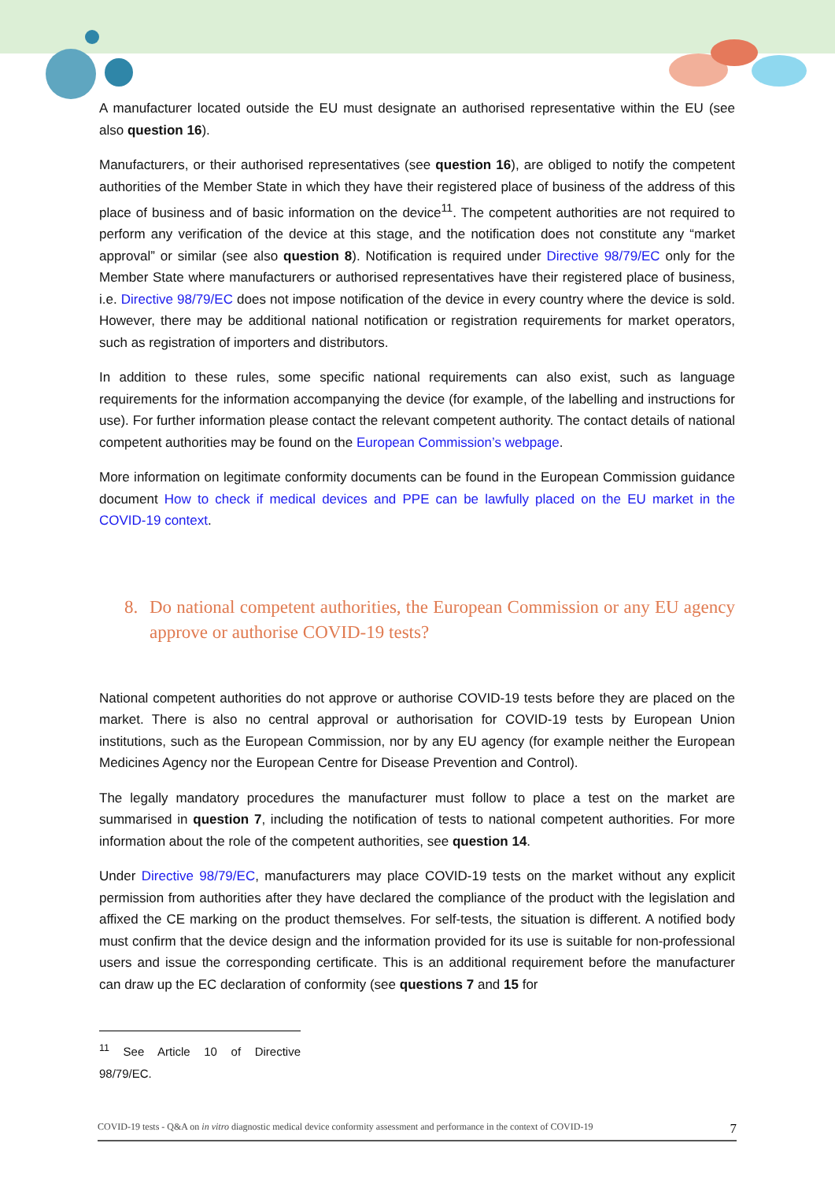A manufacturer located outside the EU must designate an authorised representative within the EU (see also question 16).
Manufacturers, or their authorised representatives (see question 16), are obliged to notify the competent authorities of the Member State in which they have their registered place of business of the address of this place of business and of basic information on the device<sup>11</sup>. The competent authorities are not required to perform any verification of the device at this stage, and the notification does not constitute any “market approval” or similar (see also question 8). Notification is required under Directive 98/79/EC only for the Member State where manufacturers or authorised representatives have their registered place of business, i.e. Directive 98/79/EC does not impose notification of the device in every country where the device is sold. However, there may be additional national notification or registration requirements for market operators, such as registration of importers and distributors.
In addition to these rules, some specific national requirements can also exist, such as language requirements for the information accompanying the device (for example, of the labelling and instructions for use). For further information please contact the relevant competent authority. The contact details of national competent authorities may be found on the European Commission’s webpage.
More information on legitimate conformity documents can be found in the European Commission guidance document How to check if medical devices and PPE can be lawfully placed on the EU market in the COVID-19 context.
8. Do national competent authorities, the European Commission or any EU agency approve or authorise COVID-19 tests?
National competent authorities do not approve or authorise COVID-19 tests before they are placed on the market. There is also no central approval or authorisation for COVID-19 tests by European Union institutions, such as the European Commission, nor by any EU agency (for example neither the European Medicines Agency nor the European Centre for Disease Prevention and Control).
The legally mandatory procedures the manufacturer must follow to place a test on the market are summarised in question 7, including the notification of tests to national competent authorities. For more information about the role of the competent authorities, see question 14.
Under Directive 98/79/EC, manufacturers may place COVID-19 tests on the market without any explicit permission from authorities after they have declared the compliance of the product with the legislation and affixed the CE marking on the product themselves. For self-tests, the situation is different. A notified body must confirm that the device design and the information provided for its use is suitable for non-professional users and issue the corresponding certificate. This is an additional requirement before the manufacturer can draw up the EC declaration of conformity (see questions 7 and 15 for
<sup>11</sup> See Article 10 of Directive 98/79/EC.
COVID-19 tests - Q&A on in vitro diagnostic medical device conformity assessment and performance in the context of COVID-19 7